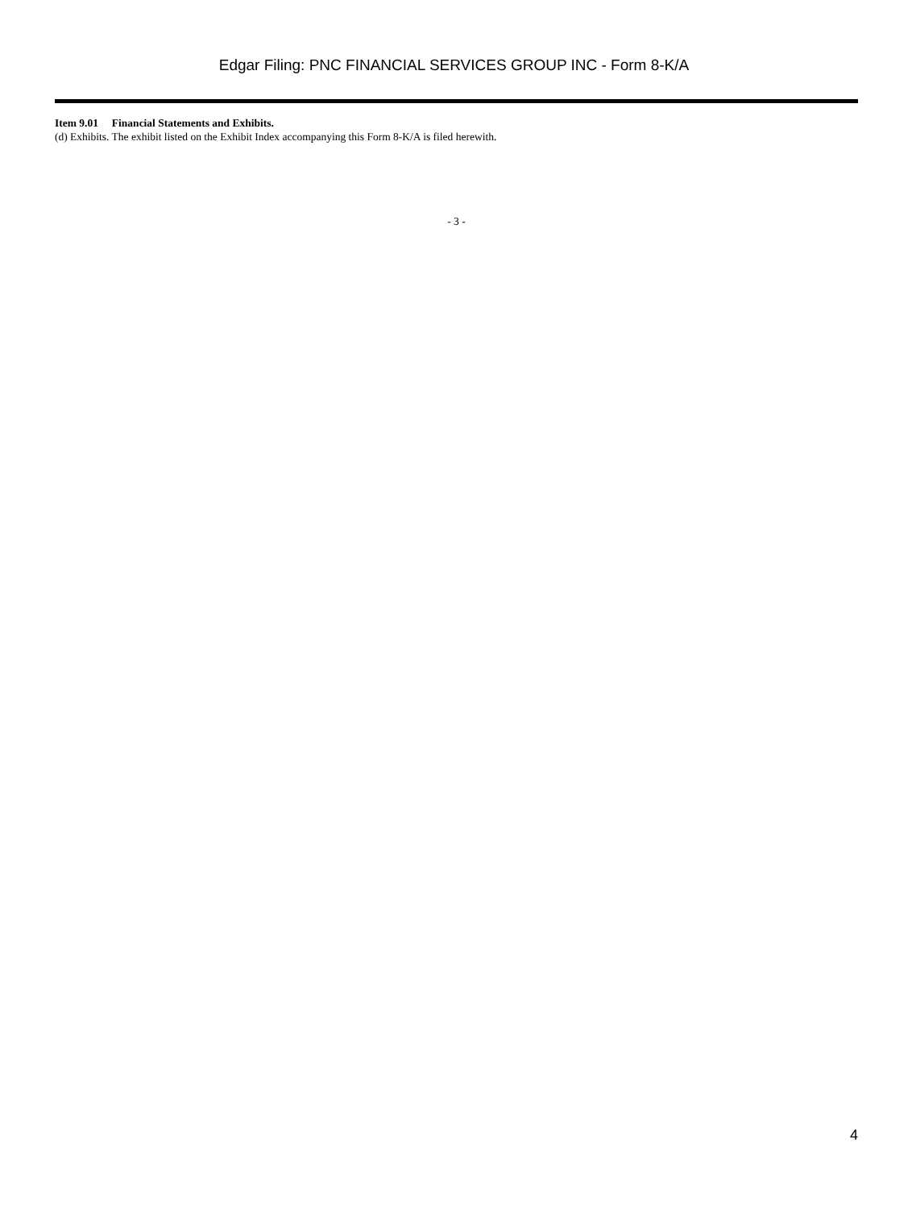Edgar Filing: PNC FINANCIAL SERVICES GROUP INC - Form 8-K/A
Item 9.01 Financial Statements and Exhibits.
(d) Exhibits. The exhibit listed on the Exhibit Index accompanying this Form 8-K/A is filed herewith.
- 3 -
4